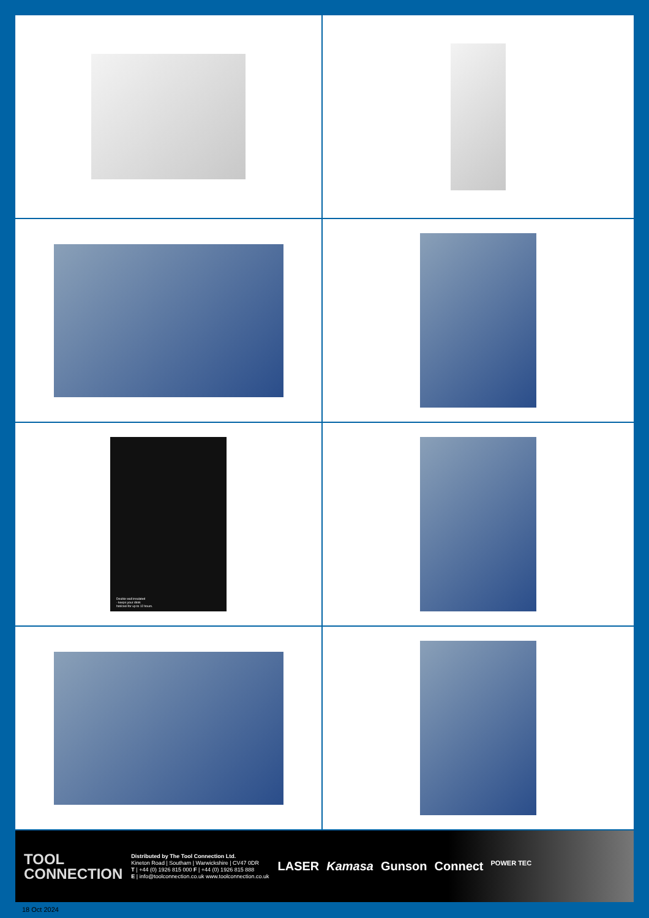Double wall insulated
- keeps your drink
hot/cool for up to 12 hours.
TOOL
CONNECTION
Distributed by The Tool Connection Ltd.
Kineton Road | Southam | Warwickshire | CV47 0DR
T | +44 (0) 1926 815 000 F | +44 (0) 1926 815 888
E | info@toolconnection.co.uk www.toolconnection.co.uk
LASER Kamasa Gunson Connect POWER TEC
18 Oct 2024